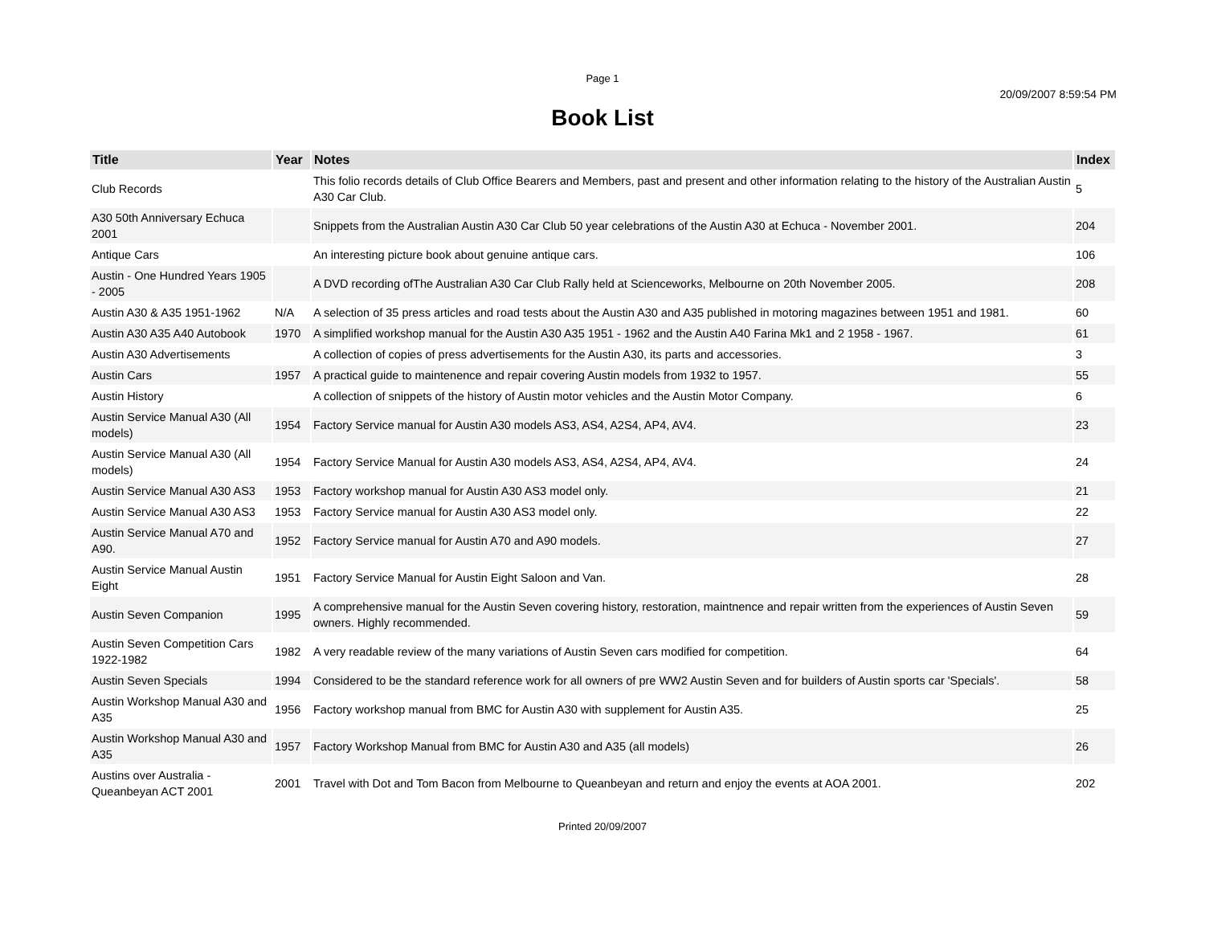Page 1
20/09/2007 8:59:54 PM
Book List
| Title | Year | Notes | Index |
| --- | --- | --- | --- |
| Club Records | | This folio records details of Club Office Bearers and Members, past and present and other information relating to the history of the Australian Austin A30 Car Club. | 5 |
| A30 50th Anniversary Echuca 2001 | | Snippets from the Australian Austin A30 Car Club 50 year celebrations of the Austin A30 at Echuca - November 2001. | 204 |
| Antique Cars | | An interesting picture book about genuine antique cars. | 106 |
| Austin - One Hundred Years 1905 - 2005 | | A DVD recording ofThe Australian A30 Car Club Rally held at Scienceworks, Melbourne on 20th November 2005. | 208 |
| Austin A30 & A35 1951-1962 | N/A | A selection of 35 press articles and road tests about the Austin A30 and A35 published in motoring magazines between 1951 and 1981. | 60 |
| Austin A30 A35 A40 Autobook | 1970 | A simplified workshop manual for the Austin A30 A35 1951 - 1962 and the Austin A40 Farina Mk1 and 2 1958 - 1967. | 61 |
| Austin A30 Advertisements | | A collection of copies of press advertisements for the Austin A30, its parts and accessories. | 3 |
| Austin Cars | 1957 | A practical guide to maintenence and repair covering Austin models from 1932 to 1957. | 55 |
| Austin History | | A collection of snippets of the history of Austin motor vehicles and the Austin Motor Company. | 6 |
| Austin Service Manual A30 (All models) | 1954 | Factory Service manual for Austin A30 models AS3, AS4, A2S4, AP4, AV4. | 23 |
| Austin Service Manual A30 (All models) | 1954 | Factory Service Manual for Austin A30 models AS3, AS4, A2S4, AP4, AV4. | 24 |
| Austin Service Manual A30 AS3 | 1953 | Factory workshop manual for Austin A30 AS3 model only. | 21 |
| Austin Service Manual A30 AS3 | 1953 | Factory Service manual for Austin A30 AS3 model only. | 22 |
| Austin Service Manual A70 and A90. | 1952 | Factory Service manual for Austin A70 and A90 models. | 27 |
| Austin Service Manual Austin Eight | 1951 | Factory Service Manual for Austin Eight Saloon and Van. | 28 |
| Austin Seven Companion | 1995 | A comprehensive manual for the Austin Seven covering history, restoration, maintnence and repair written from the experiences of Austin Seven owners. Highly recommended. | 59 |
| Austin Seven Competition Cars 1922-1982 | 1982 | A very readable review of the many variations of Austin Seven cars modified for competition. | 64 |
| Austin Seven Specials | 1994 | Considered to be the standard reference work for all owners of pre WW2 Austin Seven and for builders of Austin sports car 'Specials'. | 58 |
| Austin Workshop Manual A30 and A35 | 1956 | Factory workshop manual from BMC for Austin A30 with supplement for Austin A35. | 25 |
| Austin Workshop Manual A30 and A35 | 1957 | Factory Workshop Manual from BMC for Austin A30 and A35 (all models) | 26 |
| Austins over Australia - Queanbeyan ACT 2001 | 2001 | Travel with Dot and Tom Bacon from Melbourne to Queanbeyan and return and enjoy the events at AOA 2001. | 202 |
Printed 20/09/2007